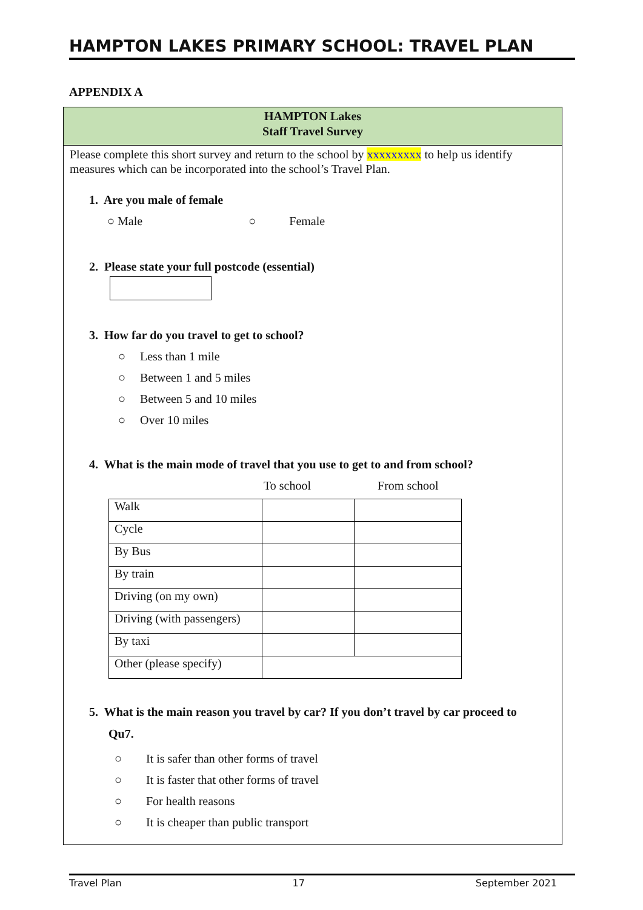HAMPTON LAKES PRIMARY SCHOOL: TRAVEL PLAN
APPENDIX A
HAMPTON Lakes
Staff Travel Survey
Please complete this short survey and return to the school by xxxxxxxxx to help us identify measures which can be incorporated into the school’s Travel Plan.
1. Are you male of female
○ Male ○ Female
2. Please state your full postcode (essential)
3. How far do you travel to get to school?
○ Less than 1 mile
○ Between 1 and 5 miles
○ Between 5 and 10 miles
○ Over 10 miles
4. What is the main mode of travel that you use to get to and from school?
To school From school
| Walk | | |
| Cycle | | |
| By Bus | | |
| By train | | |
| Driving (on my own) | | |
| Driving (with passengers) | | |
| By taxi | | |
| Other (please specify) | | |
5. What is the main reason you travel by car? If you don’t travel by car proceed to
Qu7.
○ It is safer than other forms of travel
○ It is faster that other forms of travel
○ For health reasons
○ It is cheaper than public transport
Travel Plan 17 September 2021